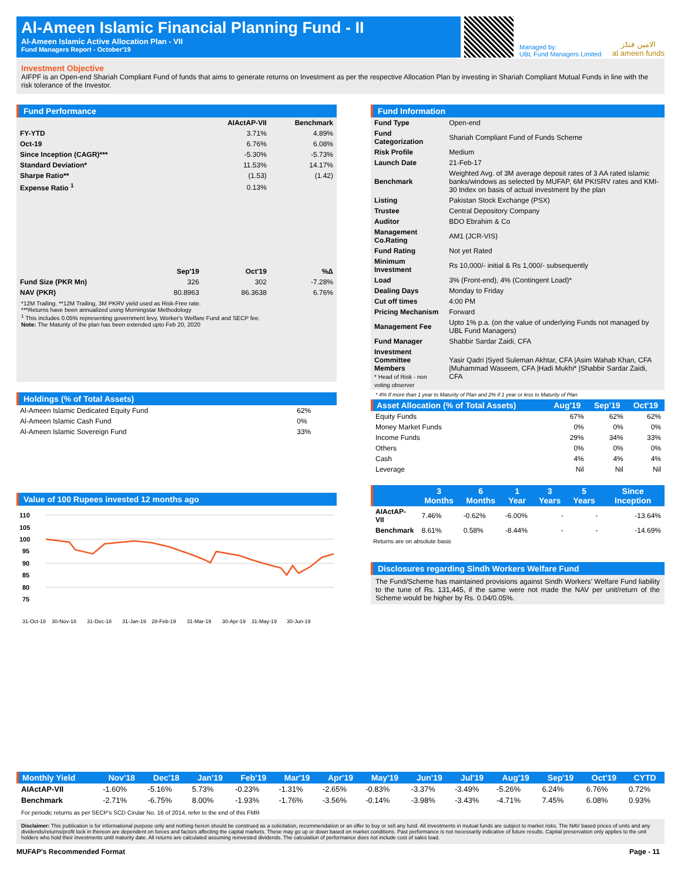Al-Ameen Islamic Financial Planning Fund - II
Al-Ameen Islamic Active Allocation Plan - VII
Fund Managers Report - October'19
Managed by:
UBL Fund Managers Limited
الامين فنڈز
al ameen funds
Investment Objective
AIFPF is an Open-end Shariah Compliant Fund of funds that aims to generate returns on Investment as per the respective Allocation Plan by investing in Shariah Compliant Mutual Funds in line with the risk tolerance of the Investor.
Fund Performance
| | | AIActAP-VII | Benchmark |
| --- | --- | --- | --- |
| FY-YTD | | 3.71% | 4.89% |
| Oct-19 | | 6.76% | 6.08% |
| Since Inception (CAGR)*** | | -5.30% | -5.73% |
| Standard Deviation* | | 11.53% | 14.17% |
| Sharpe Ratio** | | (1.53) | (1.42) |
| Expense Ratio <sup>1</sup> | | 0.13% | |
| | Sep'19 | Oct'19 | %Δ |
| Fund Size (PKR Mn) | 326 | 302 | -7.28% |
| NAV (PKR) | 80.8963 | 86.3638 | 6.76% |
*12M Trailing. **12M Trailing, 3M PKRV yield used as Risk-Free rate.
***Returns have been annualized using Morningstar Methodology
<sup>1</sup> This includes 0.05% representing government levy, Worker's Welfare Fund and SECP fee.
Note: The Maturity of the plan has been extended upto Feb 20, 2020
Holdings (% of Total Assets)
| Al-Ameen Islamic Dedicated Equity Fund | 62% |
| Al-Ameen Islamic Cash Fund | 0% |
| Al-Ameen Islamic Sovereign Fund | 33% |
Value of 100 Rupees invested 12 months ago
110
105
100
95
90
85
80
75
31-Oct-18
30-Nov-18
31-Dec-18
31-Jan-19
28-Feb-19
31-Mar-19
30-Apr-19
31-May-19
30-Jun-19
Fund Information
| Fund Type | Open-end |
| Fund Categorization | Shariah Compliant Fund of Funds Scheme |
| Risk Profile | Medium |
| Launch Date | 21-Feb-17 |
| Benchmark | Weighted Avg. of 3M average deposit rates of 3 AA rated islamic banks/windows as selected by MUFAP, 6M PKISRV rates and KMI-30 Index on basis of actual investment by the plan |
| Listing | Pakistan Stock Exchange (PSX) |
| Trustee | Central Depository Company |
| Auditor | BDO Ebrahim & Co |
| Management Co.Rating | AM1 (JCR-VIS) |
| Fund Rating | Not yet Rated |
| Minimum Investment | Rs 10,000/- initial & Rs 1,000/- subsequently |
| Load | 3% (Front-end), 4% (Contingent Load)* |
| Dealing Days | Monday to Friday |
| Cut off times | 4:00 PM |
| Pricing Mechanism | Forward |
| Management Fee | Upto 1% p.a. (on the value of underlying Funds not managed by UBL Fund Managers) |
| Fund Manager | Shabbir Sardar Zaidi, CFA |
| Investment Committee Members * Head of Risk - non voting observer | Yasir Qadri /Syed Suleman Akhtar, CFA /Asim Wahab Khan, CFA /Muhammad Waseem, CFA /Hadi Mukhi* /Shabbir Sardar Zaidi, CFA |
* 4% If more than 1 year to Maturity of Plan and 2% if 1 year or less to Maturity of Plan
| Asset Allocation (% of Total Assets) | Aug'19 | Sep'19 | Oct'19 |
| --- | --- | --- | --- |
| Equity Funds | 67% | 62% | 62% |
| Money Market Funds | 0% | 0% | 0% |
| Income Funds | 29% | 34% | 33% |
| Others | 0% | 0% | 0% |
| Cash | 4% | 4% | 4% |
| Leverage | Nil | Nil | Nil |
| | 3 Months | 6 Months | 1 Year | 3 Years | 5 Years | Since Inception |
| --- | --- | --- | --- | --- | --- | --- |
| AIActAP-VII | 7.46% | -0.62% | -6.00% | - | - | -13.64% |
| Benchmark | 8.61% | 0.58% | -8.44% | - | - | -14.69% |
Returns are on absolute basis
Disclosures regarding Sindh Workers Welfare Fund
The Fund/Scheme has maintained provisions against Sindh Workers’ Welfare Fund liability to the tune of Rs. 131,445, if the same were not made the NAV per unit/return of the Scheme would be higher by Rs. 0.04/0.05%.
| Monthly Yield | Nov'18 | Dec'18 | Jan'19 | Feb'19 | Mar'19 | Apr'19 | May'19 | Jun'19 | Jul'19 | Aug'19 | Sep'19 | Oct'19 | CYTD |
| --- | --- | --- | --- | --- | --- | --- | --- | --- | --- | --- | --- | --- | --- |
| AIActAP-VII | -1.60% | -5.16% | 5.73% | -0.23% | -1.31% | -2.65% | -0.83% | -3.37% | -3.49% | -5.26% | 6.24% | 6.76% | 0.72% |
| Benchmark | -2.71% | -6.75% | 8.00% | -1.93% | -1.76% | -3.56% | -0.14% | -3.98% | -3.43% | -4.71% | 7.45% | 6.08% | 0.93% |
For periodic returns as per SECP's SCD Cirular No. 16 of 2014, refer to the end of this FMR
Disclaimer: This publication is for informational purpose only and nothing herein should be construed as a solicitation, recommendation or an offer to buy or sell any fund. All investments in mutual funds are subject to market risks. The NAV based prices of units and any dividends/returns/profit lock in thereon are dependent on forces and factors affecting the capital markets. These may go up or down based on market conditions. Past performance is not necessarily indicative of future results. Capital preservation only applies to the unit holders who hold their investments until maturity date. All returns are calculated assuming reinvested dividends. The calculation of performance does not include cost of sales load.
MUFAP's Recommended Format Page - 11